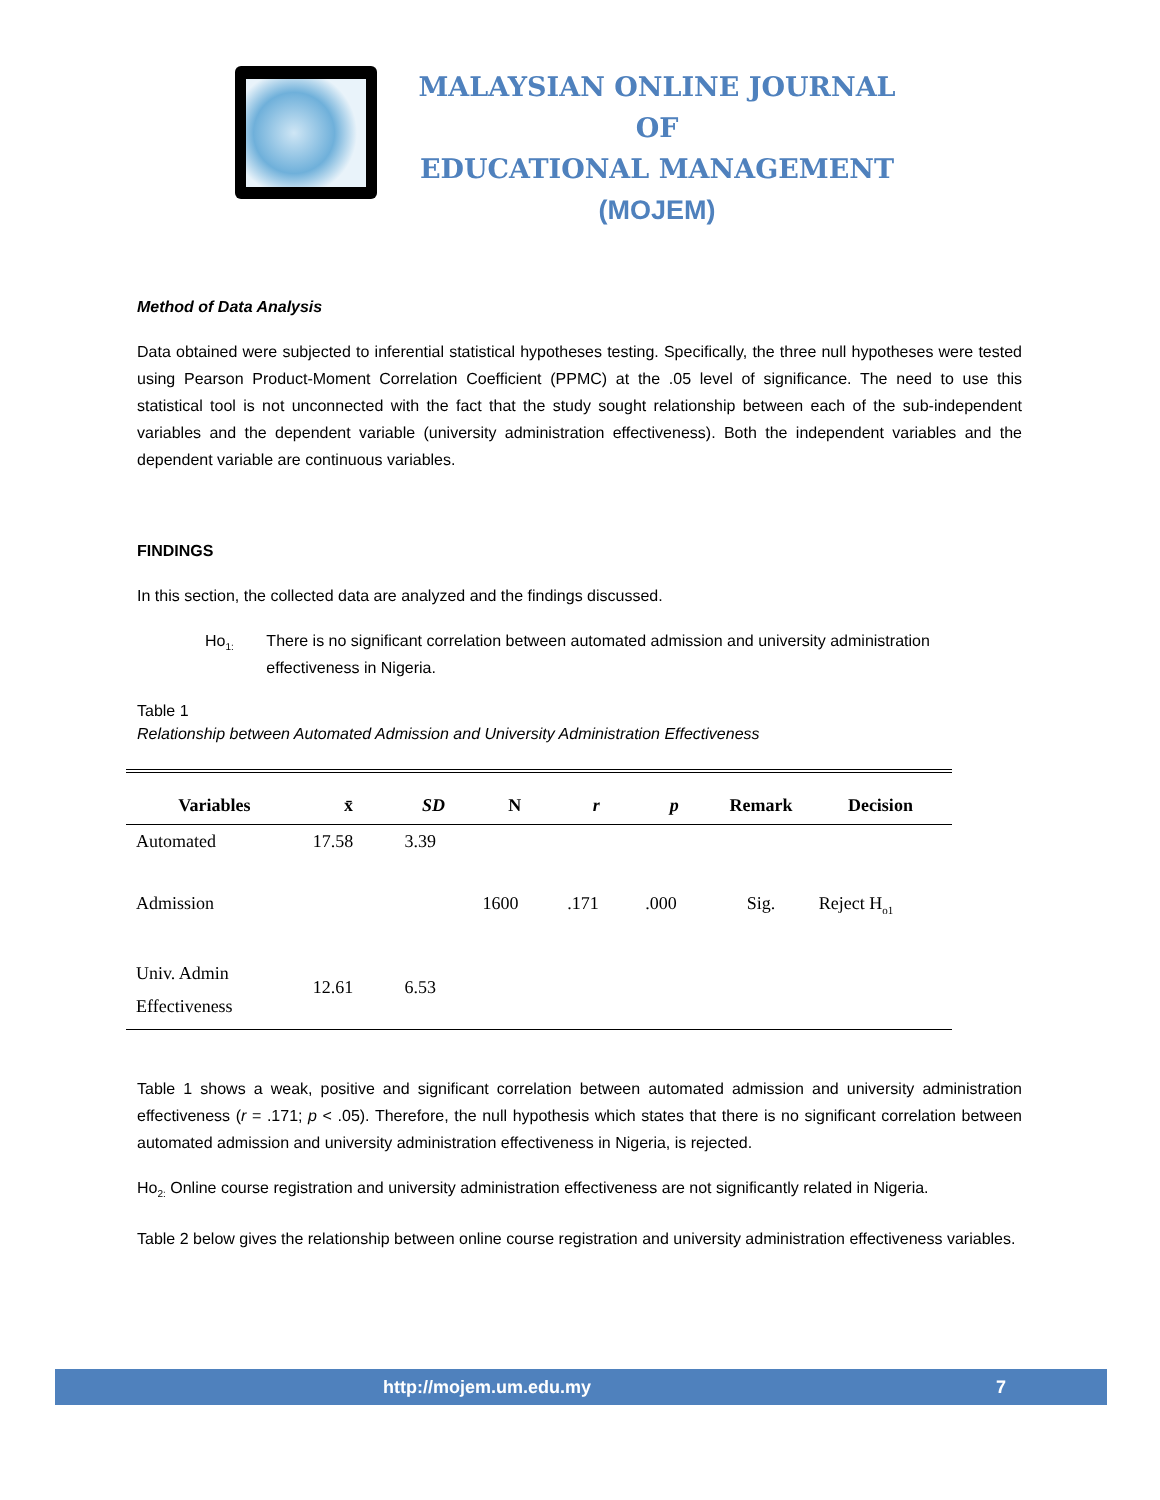MALAYSIAN ONLINE JOURNAL OF
EDUCATIONAL MANAGEMENT
(MOJEM)
Method of Data Analysis
Data obtained were subjected to inferential statistical hypotheses testing. Specifically, the three null hypotheses were tested using Pearson Product-Moment Correlation Coefficient (PPMC) at the .05 level of significance. The need to use this statistical tool is not unconnected with the fact that the study sought relationship between each of the sub-independent variables and the dependent variable (university administration effectiveness). Both the independent variables and the dependent variable are continuous variables.
FINDINGS
In this section, the collected data are analyzed and the findings discussed.
Ho<sub>1:</sub> There is no significant correlation between automated admission and university administration effectiveness in Nigeria.
Table 1
Relationship between Automated Admission and University Administration Effectiveness
| Variables | x̄ | SD | N | r | p | Remark | Decision |
| --- | --- | --- | --- | --- | --- | --- | --- |
| Automated | 17.58 | 3.39 | | | | | |
| Admission | | | 1600 | .171 | .000 | Sig. | Reject H<sub>o1</sub> |
| Univ. Admin Effectiveness | 12.61 | 6.53 | | | | | |
Table 1 shows a weak, positive and significant correlation between automated admission and university administration effectiveness (r = .171; p < .05). Therefore, the null hypothesis which states that there is no significant correlation between automated admission and university administration effectiveness in Nigeria, is rejected.
Ho<sub>2:</sub> Online course registration and university administration effectiveness are not significantly related in Nigeria.
Table 2 below gives the relationship between online course registration and university administration effectiveness variables.
http://mojem.um.edu.my 7